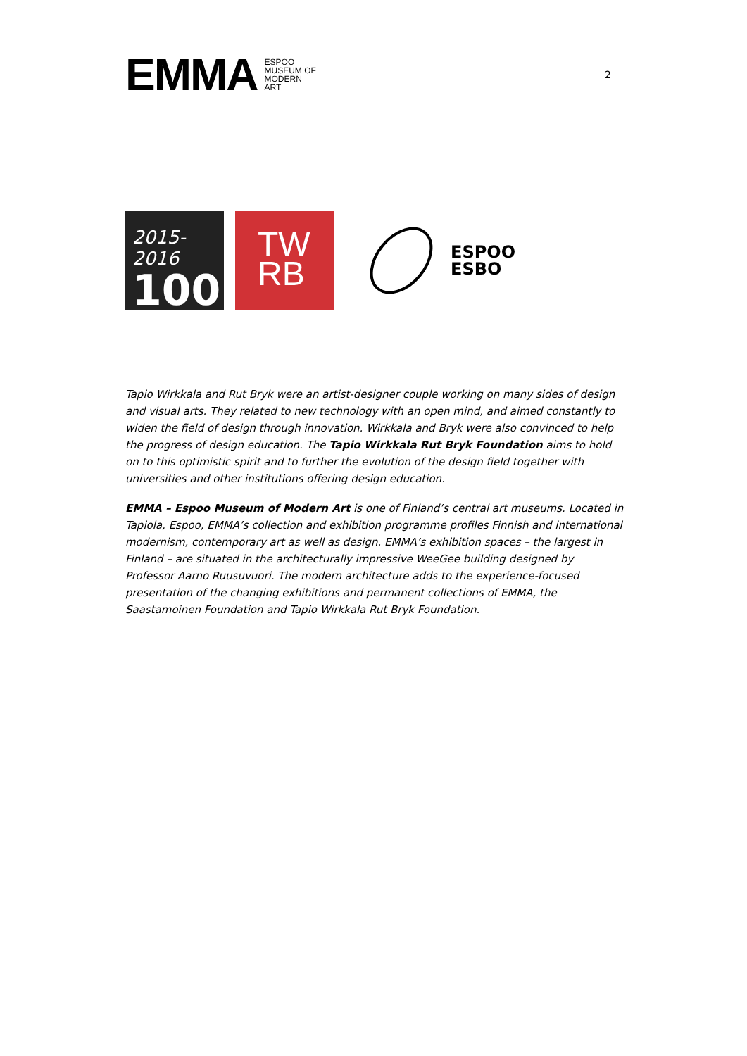EMMA ESPOO
MUSEUM OF
MODERN
ART
2
2015-2016
100
TW
RB
ESPOO
ESBO
Tapio Wirkkala and Rut Bryk were an artist-designer couple working on many sides of design and visual arts. They related to new technology with an open mind, and aimed constantly to widen the field of design through innovation. Wirkkala and Bryk were also convinced to help the progress of design education. The Tapio Wirkkala Rut Bryk Foundation aims to hold on to this optimistic spirit and to further the evolution of the design field together with universities and other institutions offering design education.
EMMA – Espoo Museum of Modern Art is one of Finland’s central art museums. Located in Tapiola, Espoo, EMMA’s collection and exhibition programme profiles Finnish and international modernism, contemporary art as well as design. EMMA’s exhibition spaces – the largest in Finland – are situated in the architecturally impressive WeeGee building designed by Professor Aarno Ruusuvuori. The modern architecture adds to the experience-focused presentation of the changing exhibitions and permanent collections of EMMA, the Saastamoinen Foundation and Tapio Wirkkala Rut Bryk Foundation.